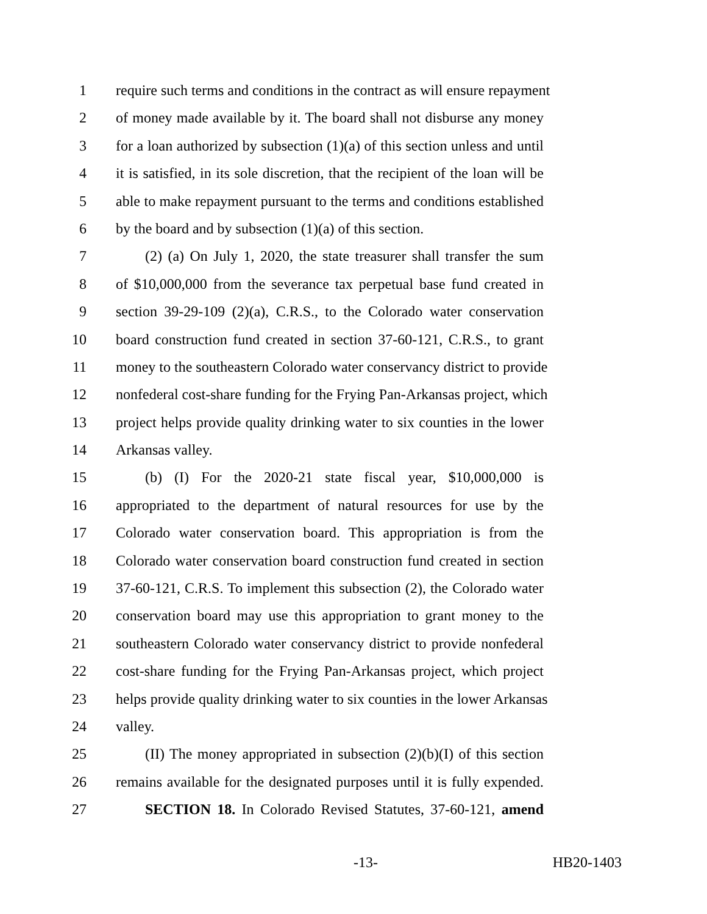1 require such terms and conditions in the contract as will ensure repayment
2 of money made available by it. The board shall not disburse any money
3 for a loan authorized by subsection (1)(a) of this section unless and until
4 it is satisfied, in its sole discretion, that the recipient of the loan will be
5 able to make repayment pursuant to the terms and conditions established
6 by the board and by subsection (1)(a) of this section.
7 (2) (a) On July 1, 2020, the state treasurer shall transfer the sum
8 of $10,000,000 from the severance tax perpetual base fund created in
9 section 39-29-109 (2)(a), C.R.S., to the Colorado water conservation
10 board construction fund created in section 37-60-121, C.R.S., to grant
11 money to the southeastern Colorado water conservancy district to provide
12 nonfederal cost-share funding for the Frying Pan-Arkansas project, which
13 project helps provide quality drinking water to six counties in the lower
14 Arkansas valley.
15 (b) (I) For the 2020-21 state fiscal year, $10,000,000 is
16 appropriated to the department of natural resources for use by the
17 Colorado water conservation board. This appropriation is from the
18 Colorado water conservation board construction fund created in section
19 37-60-121, C.R.S. To implement this subsection (2), the Colorado water
20 conservation board may use this appropriation to grant money to the
21 southeastern Colorado water conservancy district to provide nonfederal
22 cost-share funding for the Frying Pan-Arkansas project, which project
23 helps provide quality drinking water to six counties in the lower Arkansas
24 valley.
25 (II) The money appropriated in subsection (2)(b)(I) of this section
26 remains available for the designated purposes until it is fully expended.
27 SECTION 18. In Colorado Revised Statutes, 37-60-121, amend
-13- HB20-1403